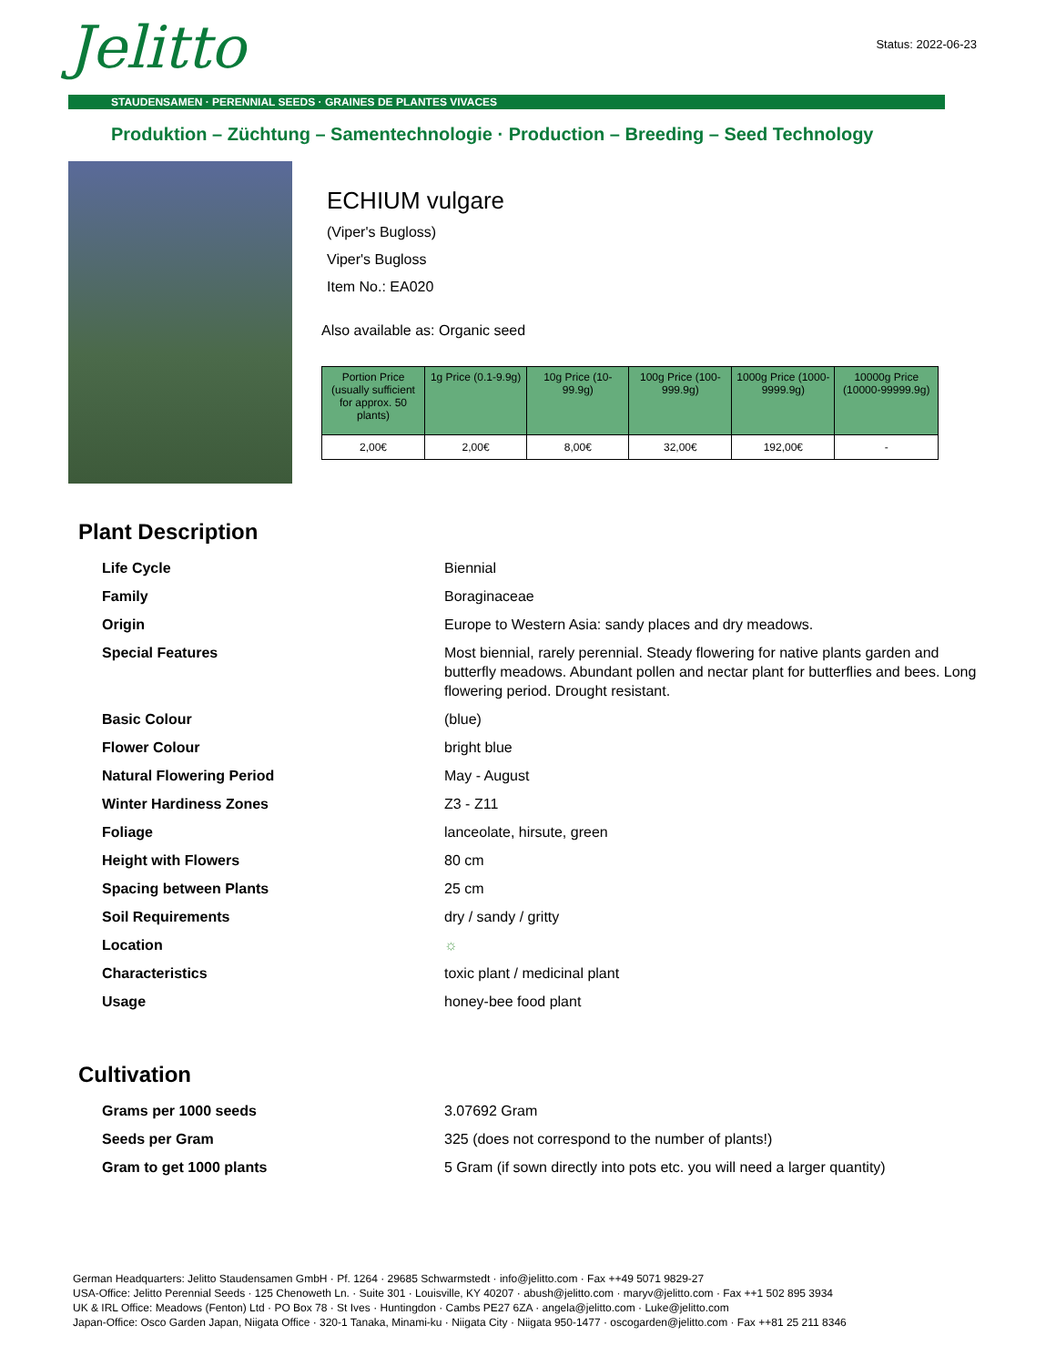Jelitto
Status: 2022-06-23
STAUDENSAMEN · PERENNIAL SEEDS · GRAINES DE PLANTES VIVACES
Produktion – Züchtung – Samentechnologie · Production – Breeding – Seed Technology
ECHIUM vulgare
(Viper's Bugloss)
Viper's Bugloss
Item No.: EA020
Also available as: Organic seed
| Portion Price (usually sufficient for approx. 50 plants) | 1g Price (0.1-9.9g) | 10g Price (10-99.9g) | 100g Price (100-999.9g) | 1000g Price (1000-9999.9g) | 10000g Price (10000-99999.9g) |
| --- | --- | --- | --- | --- | --- |
| 2,00€ | 2,00€ | 8,00€ | 32,00€ | 192,00€ | - |
Plant Description
| Life Cycle | Biennial |
| Family | Boraginaceae |
| Origin | Europe to Western Asia: sandy places and dry meadows. |
| Special Features | Most biennial, rarely perennial. Steady flowering for native plants garden and butterfly meadows. Abundant pollen and nectar plant for butterflies and bees. Long flowering period. Drought resistant. |
| Basic Colour | (blue) |
| Flower Colour | bright blue |
| Natural Flowering Period | May - August |
| Winter Hardiness Zones | Z3 - Z11 |
| Foliage | lanceolate, hirsute, green |
| Height with Flowers | 80 cm |
| Spacing between Plants | 25 cm |
| Soil Requirements | dry / sandy / gritty |
| Location | ☼ |
| Characteristics | toxic plant / medicinal plant |
| Usage | honey-bee food plant |
Cultivation
| Grams per 1000 seeds | 3.07692 Gram |
| Seeds per Gram | 325 (does not correspond to the number of plants!) |
| Gram to get 1000 plants | 5 Gram (if sown directly into pots etc. you will need a larger quantity) |
German Headquarters: Jelitto Staudensamen GmbH · Pf. 1264 · 29685 Schwarmstedt · info@jelitto.com · Fax ++49 5071 9829-27
USA-Office: Jelitto Perennial Seeds · 125 Chenoweth Ln. · Suite 301 · Louisville, KY 40207 · abush@jelitto.com · maryv@jelitto.com · Fax ++1 502 895 3934
UK & IRL Office: Meadows (Fenton) Ltd · PO Box 78 · St Ives · Huntingdon · Cambs PE27 6ZA · angela@jelitto.com · Luke@jelitto.com
Japan-Office: Osco Garden Japan, Niigata Office · 320-1 Tanaka, Minami-ku · Niigata City · Niigata 950-1477 · oscogarden@jelitto.com · Fax ++81 25 211 8346